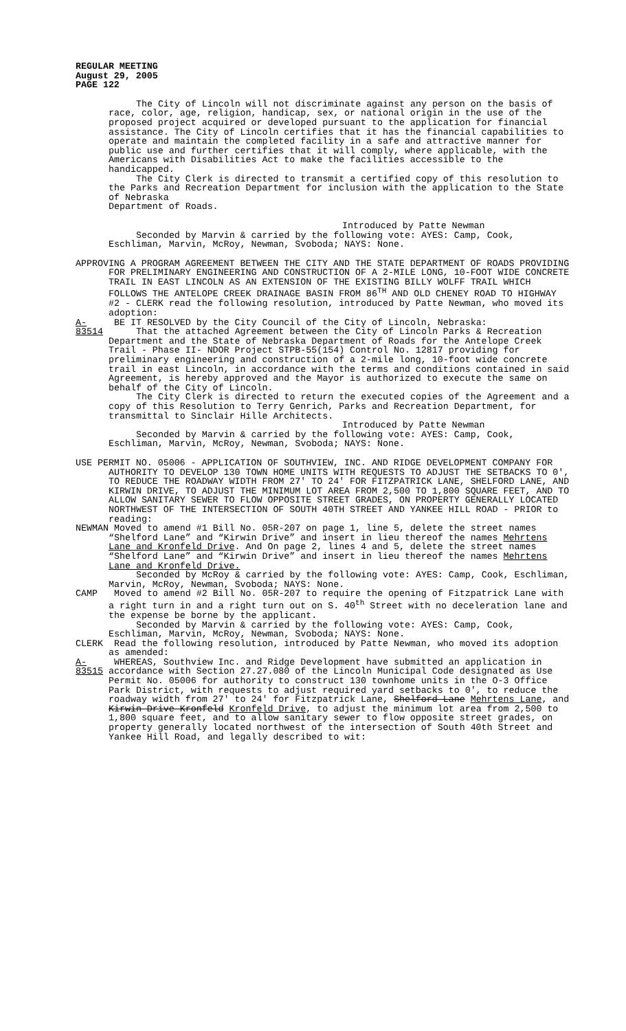REGULAR MEETING
August 29, 2005
PAGE 122
The City of Lincoln will not discriminate against any person on the basis of race, color, age, religion, handicap, sex, or national origin in the use of the proposed project acquired or developed pursuant to the application for financial assistance. The City of Lincoln certifies that it has the financial capabilities to operate and maintain the completed facility in a safe and attractive manner for public use and further certifies that it will comply, where applicable, with the Americans with Disabilities Act to make the facilities accessible to the handicapped.
The City Clerk is directed to transmit a certified copy of this resolution to the Parks and Recreation Department for inclusion with the application to the State of Nebraska
Department of Roads.
Introduced by Patte Newman
Seconded by Marvin & carried by the following vote: AYES: Camp, Cook, Eschliman, Marvin, McRoy, Newman, Svoboda; NAYS: None.
APPROVING A PROGRAM AGREEMENT BETWEEN THE CITY AND THE STATE DEPARTMENT OF ROADS PROVIDING FOR PRELIMINARY ENGINEERING AND CONSTRUCTION OF A 2-MILE LONG, 10-FOOT WIDE CONCRETE TRAIL IN EAST LINCOLN AS AN EXTENSION OF THE EXISTING BILLY WOLFF TRAIL WHICH FOLLOWS THE ANTELOPE CREEK DRAINAGE BASIN FROM 86<sup>TH</sup> AND OLD CHENEY ROAD TO HIGHWAY #2 - CLERK read the following resolution, introduced by Patte Newman, who moved its adoption:
A-83514
BE IT RESOLVED by the City Council of the City of Lincoln, Nebraska:
That the attached Agreement between the City of Lincoln Parks & Recreation Department and the State of Nebraska Department of Roads for the Antelope Creek Trail - Phase II- NDOR Project STPB-55(154) Control No. 12817 providing for preliminary engineering and construction of a 2-mile long, 10-foot wide concrete trail in east Lincoln, in accordance with the terms and conditions contained in said Agreement, is hereby approved and the Mayor is authorized to execute the same on behalf of the City of Lincoln.
The City Clerk is directed to return the executed copies of the Agreement and a copy of this Resolution to Terry Genrich, Parks and Recreation Department, for transmittal to Sinclair Hille Architects.
Introduced by Patte Newman
Seconded by Marvin & carried by the following vote: AYES: Camp, Cook, Eschliman, Marvin, McRoy, Newman, Svoboda; NAYS: None.
USE PERMIT NO. 05006 - APPLICATION OF SOUTHVIEW, INC. AND RIDGE DEVELOPMENT COMPANY FOR AUTHORITY TO DEVELOP 130 TOWN HOME UNITS WITH REQUESTS TO ADJUST THE SETBACKS TO 0', TO REDUCE THE ROADWAY WIDTH FROM 27' TO 24' FOR FITZPATRICK LANE, SHELFORD LANE, AND KIRWIN DRIVE, TO ADJUST THE MINIMUM LOT AREA FROM 2,500 TO 1,800 SQUARE FEET, AND TO ALLOW SANITARY SEWER TO FLOW OPPOSITE STREET GRADES, ON PROPERTY GENERALLY LOCATED NORTHWEST OF THE INTERSECTION OF SOUTH 40TH STREET AND YANKEE HILL ROAD - PRIOR to reading:
NEWMAN Moved to amend #1 Bill No. 05R-207 on page 1, line 5, delete the street names “Shelford Lane” and “Kirwin Drive” and insert in lieu thereof the names Mehrtens Lane and Kronfeld Drive. And On page 2, lines 4 and 5, delete the street names “Shelford Lane” and “Kirwin Drive” and insert in lieu thereof the names Mehrtens Lane and Kronfeld Drive.
Seconded by McRoy & carried by the following vote: AYES: Camp, Cook, Eschliman, Marvin, McRoy, Newman, Svoboda; NAYS: None.
CAMP Moved to amend #2 Bill No. 05R-207 to require the opening of Fitzpatrick Lane with a right turn in and a right turn out on S. 40<sup>th</sup> Street with no deceleration lane and the expense be borne by the applicant.
Seconded by Marvin & carried by the following vote: AYES: Camp, Cook, Eschliman, Marvin, McRoy, Newman, Svoboda; NAYS: None.
CLERK Read the following resolution, introduced by Patte Newman, who moved its adoption as amended:
A-83515
WHEREAS, Southview Inc. and Ridge Development have submitted an application in accordance with Section 27.27.080 of the Lincoln Municipal Code designated as Use Permit No. 05006 for authority to construct 130 townhome units in the O-3 Office Park District, with requests to adjust required yard setbacks to 0', to reduce the roadway width from 27' to 24' for Fitzpatrick Lane, Shelford Lane Mehrtens Lane, and Kirwin Drive Kronfeld Kronfeld Drive, to adjust the minimum lot area from 2,500 to 1,800 square feet, and to allow sanitary sewer to flow opposite street grades, on property generally located northwest of the intersection of South 40th Street and Yankee Hill Road, and legally described to wit: